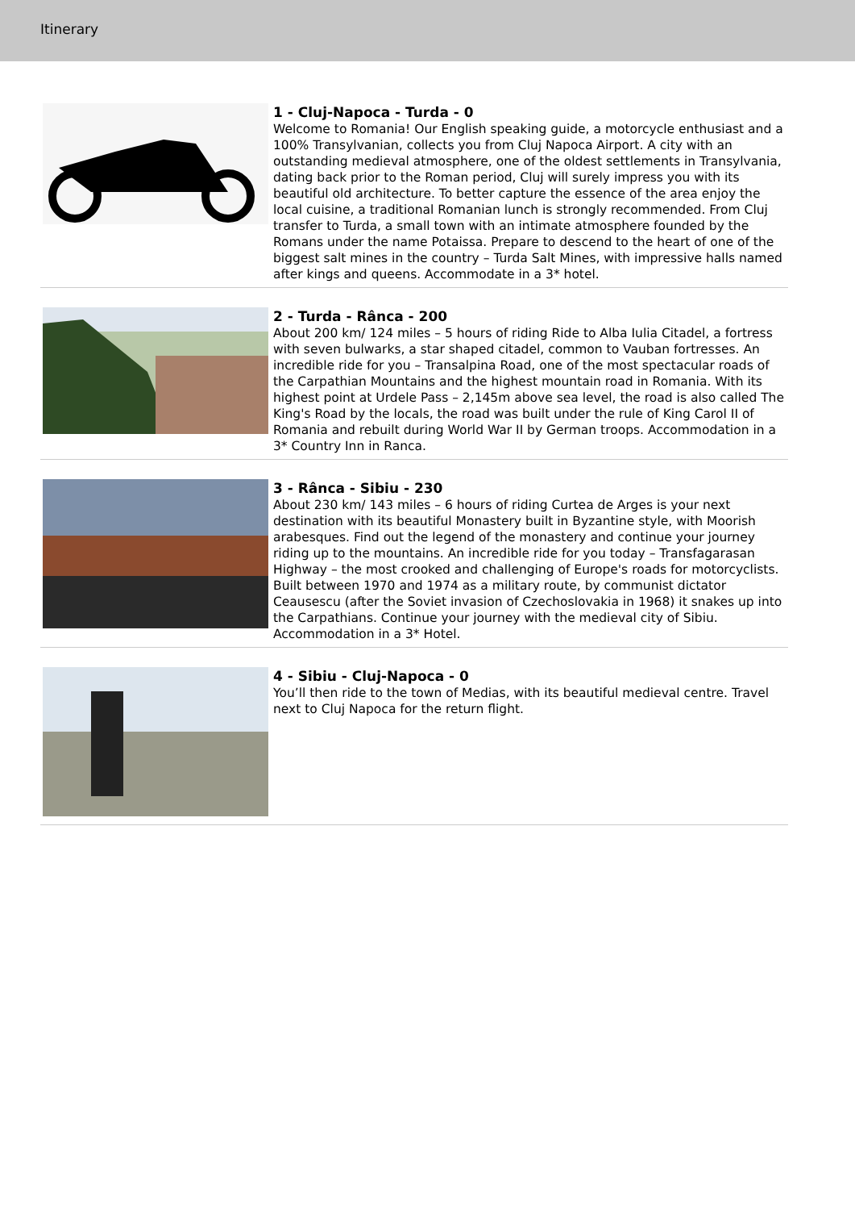Itinerary
1 - Cluj-Napoca - Turda - 0
Welcome to Romania! Our English speaking guide, a motorcycle enthusiast and a 100% Transylvanian, collects you from Cluj Napoca Airport. A city with an outstanding medieval atmosphere, one of the oldest settlements in Transylvania, dating back prior to the Roman period, Cluj will surely impress you with its beautiful old architecture. To better capture the essence of the area enjoy the local cuisine, a traditional Romanian lunch is strongly recommended. From Cluj transfer to Turda, a small town with an intimate atmosphere founded by the Romans under the name Potaissa. Prepare to descend to the heart of one of the biggest salt mines in the country – Turda Salt Mines, with impressive halls named after kings and queens. Accommodate in a 3* hotel.
2 - Turda - Rânca - 200
About 200 km/ 124 miles – 5 hours of riding Ride to Alba Iulia Citadel, a fortress with seven bulwarks, a star shaped citadel, common to Vauban fortresses. An incredible ride for you – Transalpina Road, one of the most spectacular roads of the Carpathian Mountains and the highest mountain road in Romania. With its highest point at Urdele Pass – 2,145m above sea level, the road is also called The King's Road by the locals, the road was built under the rule of King Carol II of Romania and rebuilt during World War II by German troops. Accommodation in a 3* Country Inn in Ranca.
3 - Rânca - Sibiu - 230
About 230 km/ 143 miles – 6 hours of riding Curtea de Arges is your next destination with its beautiful Monastery built in Byzantine style, with Moorish arabesques. Find out the legend of the monastery and continue your journey riding up to the mountains. An incredible ride for you today – Transfagarasan Highway – the most crooked and challenging of Europe's roads for motorcyclists. Built between 1970 and 1974 as a military route, by communist dictator Ceausescu (after the Soviet invasion of Czechoslovakia in 1968) it snakes up into the Carpathians. Continue your journey with the medieval city of Sibiu. Accommodation in a 3* Hotel.
4 - Sibiu - Cluj-Napoca - 0
You’ll then ride to the town of Medias, with its beautiful medieval centre. Travel next to Cluj Napoca for the return flight.